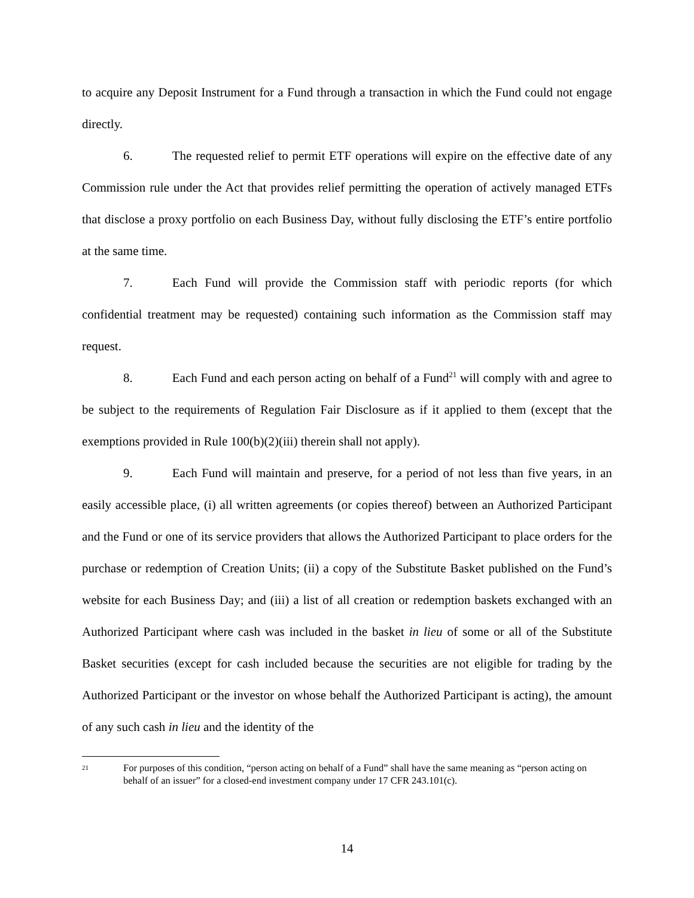to acquire any Deposit Instrument for a Fund through a transaction in which the Fund could not engage directly.
6. The requested relief to permit ETF operations will expire on the effective date of any Commission rule under the Act that provides relief permitting the operation of actively managed ETFs that disclose a proxy portfolio on each Business Day, without fully disclosing the ETF’s entire portfolio at the same time.
7. Each Fund will provide the Commission staff with periodic reports (for which confidential treatment may be requested) containing such information as the Commission staff may request.
8. Each Fund and each person acting on behalf of a Fund<sup>21</sup> will comply with and agree to be subject to the requirements of Regulation Fair Disclosure as if it applied to them (except that the exemptions provided in Rule 100(b)(2)(iii) therein shall not apply).
9. Each Fund will maintain and preserve, for a period of not less than five years, in an easily accessible place, (i) all written agreements (or copies thereof) between an Authorized Participant and the Fund or one of its service providers that allows the Authorized Participant to place orders for the purchase or redemption of Creation Units; (ii) a copy of the Substitute Basket published on the Fund’s website for each Business Day; and (iii) a list of all creation or redemption baskets exchanged with an Authorized Participant where cash was included in the basket in lieu of some or all of the Substitute Basket securities (except for cash included because the securities are not eligible for trading by the Authorized Participant or the investor on whose behalf the Authorized Participant is acting), the amount of any such cash in lieu and the identity of the
21 For purposes of this condition, “person acting on behalf of a Fund” shall have the same meaning as “person acting on behalf of an issuer” for a closed-end investment company under 17 CFR 243.101(c).
14